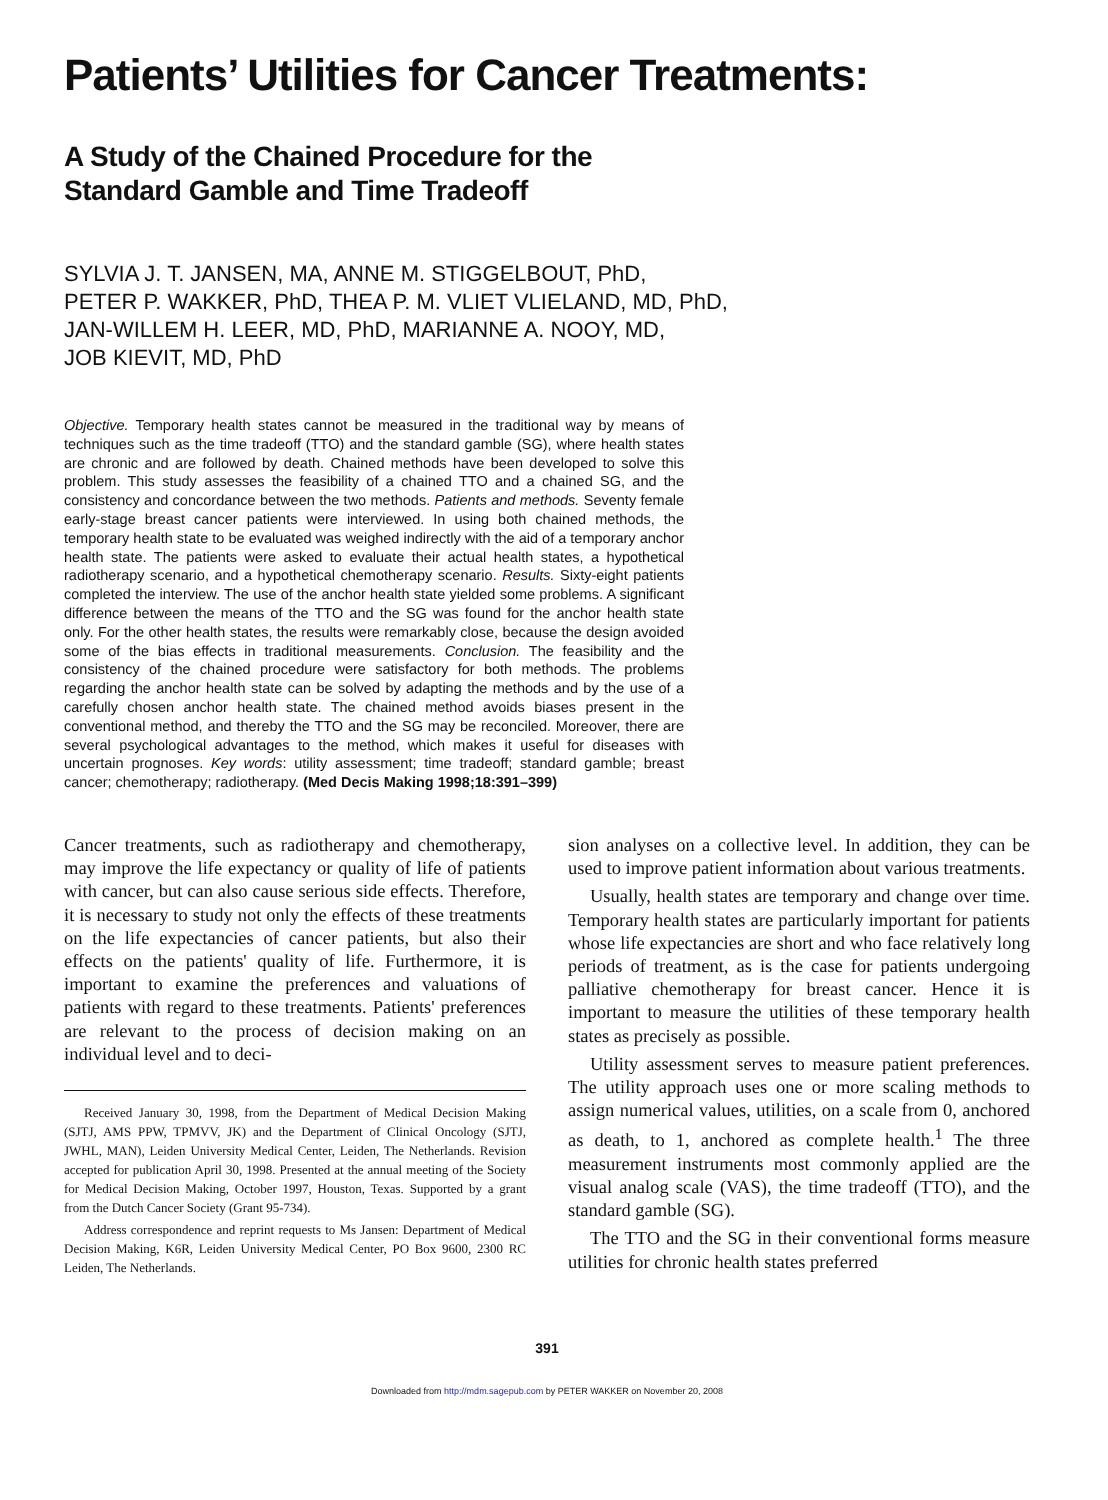Patients’ Utilities for Cancer Treatments:
A Study of the Chained Procedure for the
Standard Gamble and Time Tradeoff
SYLVIA J. T. JANSEN, MA, ANNE M. STIGGELBOUT, PhD,
PETER P. WAKKER, PhD, THEA P. M. VLIET VLIELAND, MD, PhD,
JAN-WILLEM H. LEER, MD, PhD, MARIANNE A. NOOY, MD,
JOB KIEVIT, MD, PhD
Objective. Temporary health states cannot be measured in the traditional way by means of techniques such as the time tradeoff (TTO) and the standard gamble (SG), where health states are chronic and are followed by death. Chained methods have been developed to solve this problem. This study assesses the feasibility of a chained TTO and a chained SG, and the consistency and concordance between the two methods. Patients and methods. Seventy female early-stage breast cancer patients were interviewed. In using both chained methods, the temporary health state to be evaluated was weighed indirectly with the aid of a temporary anchor health state. The patients were asked to evaluate their actual health states, a hypothetical radiotherapy scenario, and a hypothetical chemotherapy scenario. Results. Sixty-eight patients completed the interview. The use of the anchor health state yielded some problems. A significant difference between the means of the TTO and the SG was found for the anchor health state only. For the other health states, the results were remarkably close, because the design avoided some of the bias effects in traditional measurements. Conclusion. The feasibility and the consistency of the chained procedure were satisfactory for both methods. The problems regarding the anchor health state can be solved by adapting the methods and by the use of a carefully chosen anchor health state. The chained method avoids biases present in the conventional method, and thereby the TTO and the SG may be reconciled. Moreover, there are several psychological advantages to the method, which makes it useful for diseases with uncertain prognoses. Key words: utility assessment; time tradeoff; standard gamble; breast cancer; chemotherapy; radiotherapy. (Med Decis Making 1998;18:391–399)
Cancer treatments, such as radiotherapy and chemotherapy, may improve the life expectancy or quality of life of patients with cancer, but can also cause serious side effects. Therefore, it is necessary to study not only the effects of these treatments on the life expectancies of cancer patients, but also their effects on the patients' quality of life. Furthermore, it is important to examine the preferences and valuations of patients with regard to these treatments. Patients' preferences are relevant to the process of decision making on an individual level and to deci-
Received January 30, 1998, from the Department of Medical Decision Making (SJTJ, AMS PPW, TPMVV, JK) and the Department of Clinical Oncology (SJTJ, JWHL, MAN), Leiden University Medical Center, Leiden, The Netherlands. Revision accepted for publication April 30, 1998. Presented at the annual meeting of the Society for Medical Decision Making, October 1997, Houston, Texas. Supported by a grant from the Dutch Cancer Society (Grant 95-734).
Address correspondence and reprint requests to Ms Jansen: Department of Medical Decision Making, K6R, Leiden University Medical Center, PO Box 9600, 2300 RC Leiden, The Netherlands.
sion analyses on a collective level. In addition, they can be used to improve patient information about various treatments.
Usually, health states are temporary and change over time. Temporary health states are particularly important for patients whose life expectancies are short and who face relatively long periods of treatment, as is the case for patients undergoing palliative chemotherapy for breast cancer. Hence it is important to measure the utilities of these temporary health states as precisely as possible.
Utility assessment serves to measure patient preferences. The utility approach uses one or more scaling methods to assign numerical values, utilities, on a scale from 0, anchored as death, to 1, anchored as complete health.<sup>1</sup> The three measurement instruments most commonly applied are the visual analog scale (VAS), the time tradeoff (TTO), and the standard gamble (SG).
The TTO and the SG in their conventional forms measure utilities for chronic health states preferred
391
Downloaded from http://mdm.sagepub.com by PETER WAKKER on November 20, 2008